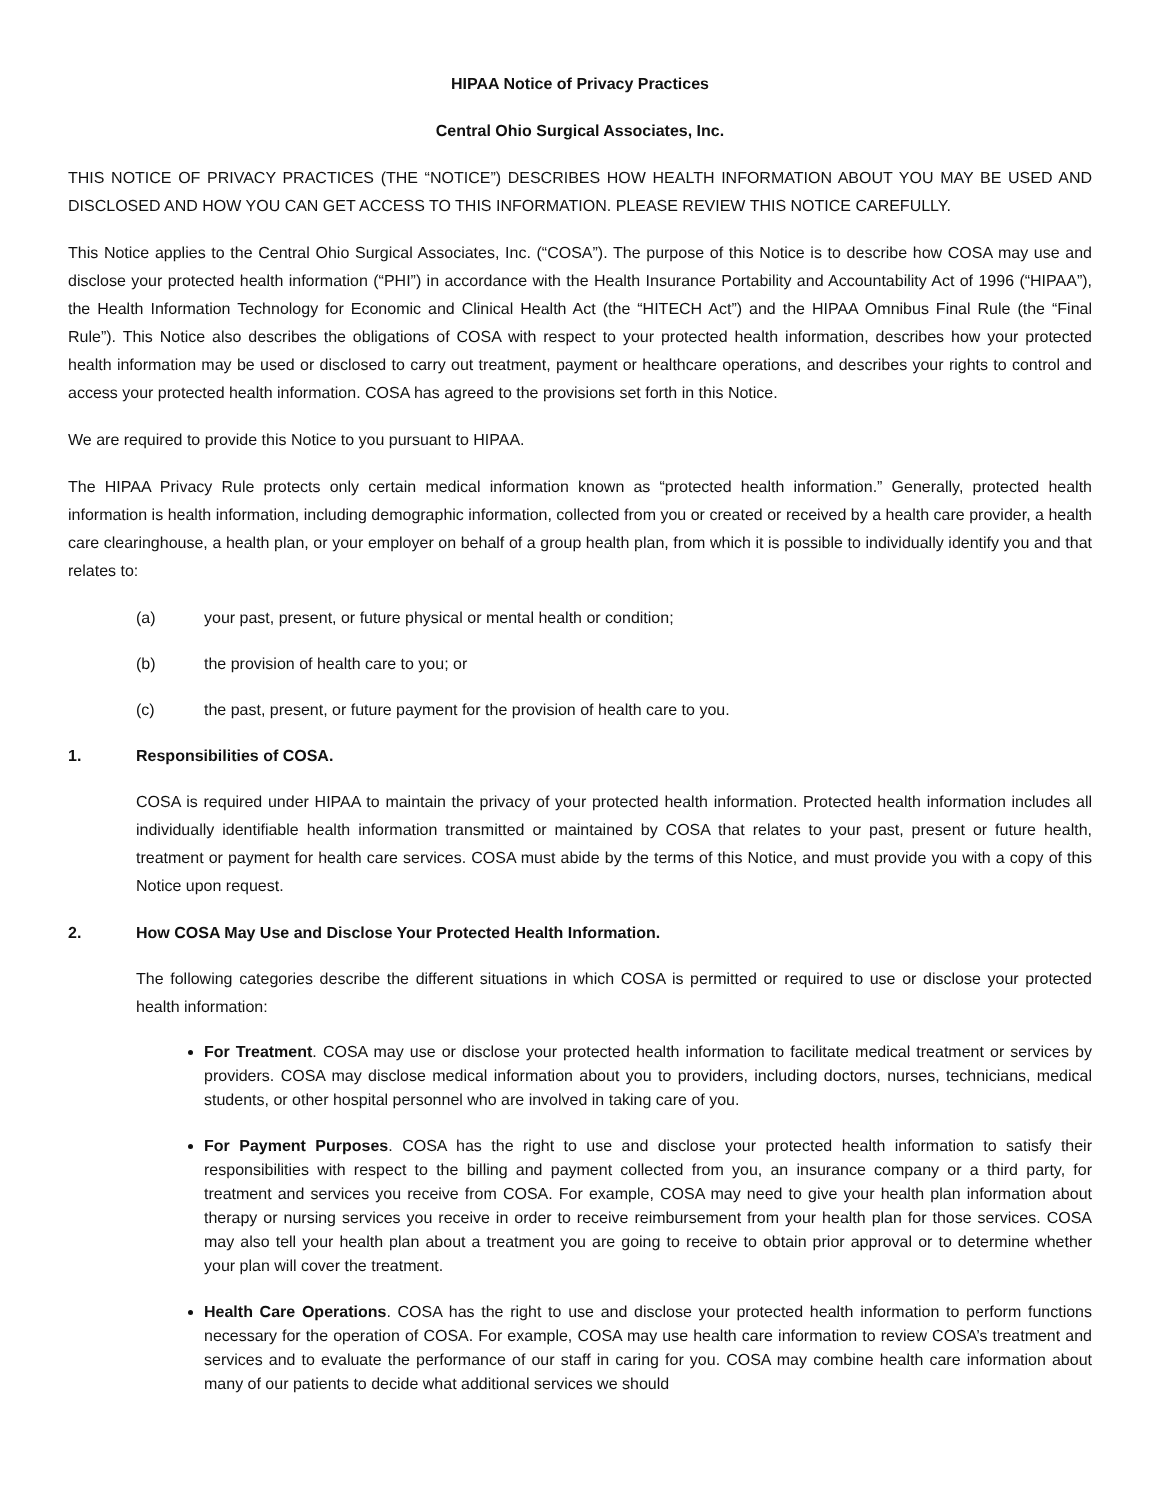HIPAA Notice of Privacy Practices
Central Ohio Surgical Associates, Inc.
THIS NOTICE OF PRIVACY PRACTICES (THE “NOTICE”) DESCRIBES HOW HEALTH INFORMATION ABOUT YOU MAY BE USED AND DISCLOSED AND HOW YOU CAN GET ACCESS TO THIS INFORMATION. PLEASE REVIEW THIS NOTICE CAREFULLY.
This Notice applies to the Central Ohio Surgical Associates, Inc. (“COSA”). The purpose of this Notice is to describe how COSA may use and disclose your protected health information (“PHI”) in accordance with the Health Insurance Portability and Accountability Act of 1996 (“HIPAA”), the Health Information Technology for Economic and Clinical Health Act (the “HITECH Act”) and the HIPAA Omnibus Final Rule (the “Final Rule”). This Notice also describes the obligations of COSA with respect to your protected health information, describes how your protected health information may be used or disclosed to carry out treatment, payment or healthcare operations, and describes your rights to control and access your protected health information. COSA has agreed to the provisions set forth in this Notice.
We are required to provide this Notice to you pursuant to HIPAA.
The HIPAA Privacy Rule protects only certain medical information known as “protected health information.” Generally, protected health information is health information, including demographic information, collected from you or created or received by a health care provider, a health care clearinghouse, a health plan, or your employer on behalf of a group health plan, from which it is possible to individually identify you and that relates to:
(a) your past, present, or future physical or mental health or condition;
(b) the provision of health care to you; or
(c) the past, present, or future payment for the provision of health care to you.
1. Responsibilities of COSA.
COSA is required under HIPAA to maintain the privacy of your protected health information. Protected health information includes all individually identifiable health information transmitted or maintained by COSA that relates to your past, present or future health, treatment or payment for health care services. COSA must abide by the terms of this Notice, and must provide you with a copy of this Notice upon request.
2. How COSA May Use and Disclose Your Protected Health Information.
The following categories describe the different situations in which COSA is permitted or required to use or disclose your protected health information:
For Treatment. COSA may use or disclose your protected health information to facilitate medical treatment or services by providers. COSA may disclose medical information about you to providers, including doctors, nurses, technicians, medical students, or other hospital personnel who are involved in taking care of you.
For Payment Purposes. COSA has the right to use and disclose your protected health information to satisfy their responsibilities with respect to the billing and payment collected from you, an insurance company or a third party, for treatment and services you receive from COSA. For example, COSA may need to give your health plan information about therapy or nursing services you receive in order to receive reimbursement from your health plan for those services. COSA may also tell your health plan about a treatment you are going to receive to obtain prior approval or to determine whether your plan will cover the treatment.
Health Care Operations. COSA has the right to use and disclose your protected health information to perform functions necessary for the operation of COSA. For example, COSA may use health care information to review COSA’s treatment and services and to evaluate the performance of our staff in caring for you. COSA may combine health care information about many of our patients to decide what additional services we should